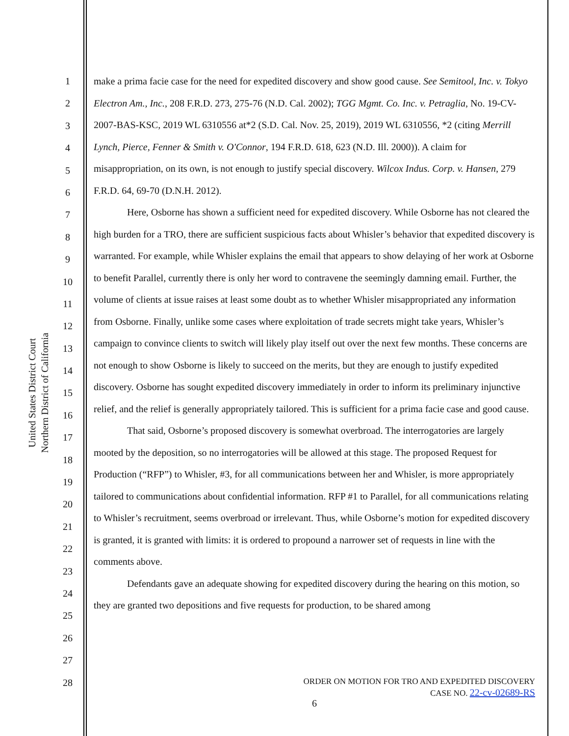United States District Court
Northern District of California
1
2
3
4
5
6
7
8
9
10
11
12
13
14
15
16
17
18
19
20
21
22
23
24
25
26
27
28
make a prima facie case for the need for expedited discovery and show good cause. See Semitool, Inc. v. Tokyo Electron Am., Inc., 208 F.R.D. 273, 275-76 (N.D. Cal. 2002); TGG Mgmt. Co. Inc. v. Petraglia, No. 19-CV-2007-BAS-KSC, 2019 WL 6310556 at*2 (S.D. Cal. Nov. 25, 2019), 2019 WL 6310556, *2 (citing Merrill Lynch, Pierce, Fenner & Smith v. O'Connor, 194 F.R.D. 618, 623 (N.D. Ill. 2000)). A claim for misappropriation, on its own, is not enough to justify special discovery. Wilcox Indus. Corp. v. Hansen, 279 F.R.D. 64, 69-70 (D.N.H. 2012).
Here, Osborne has shown a sufficient need for expedited discovery. While Osborne has not cleared the high burden for a TRO, there are sufficient suspicious facts about Whisler’s behavior that expedited discovery is warranted. For example, while Whisler explains the email that appears to show delaying of her work at Osborne to benefit Parallel, currently there is only her word to contravene the seemingly damning email. Further, the volume of clients at issue raises at least some doubt as to whether Whisler misappropriated any information from Osborne. Finally, unlike some cases where exploitation of trade secrets might take years, Whisler’s campaign to convince clients to switch will likely play itself out over the next few months. These concerns are not enough to show Osborne is likely to succeed on the merits, but they are enough to justify expedited discovery. Osborne has sought expedited discovery immediately in order to inform its preliminary injunctive relief, and the relief is generally appropriately tailored. This is sufficient for a prima facie case and good cause.
That said, Osborne’s proposed discovery is somewhat overbroad. The interrogatories are largely mooted by the deposition, so no interrogatories will be allowed at this stage. The proposed Request for Production (“RFP”) to Whisler, #3, for all communications between her and Whisler, is more appropriately tailored to communications about confidential information. RFP #1 to Parallel, for all communications relating to Whisler’s recruitment, seems overbroad or irrelevant. Thus, while Osborne’s motion for expedited discovery is granted, it is granted with limits: it is ordered to propound a narrower set of requests in line with the comments above.
Defendants gave an adequate showing for expedited discovery during the hearing on this motion, so they are granted two depositions and five requests for production, to be shared among
ORDER ON MOTION FOR TRO AND EXPEDITED DISCOVERY
CASE NO. 22-cv-02689-RS
6